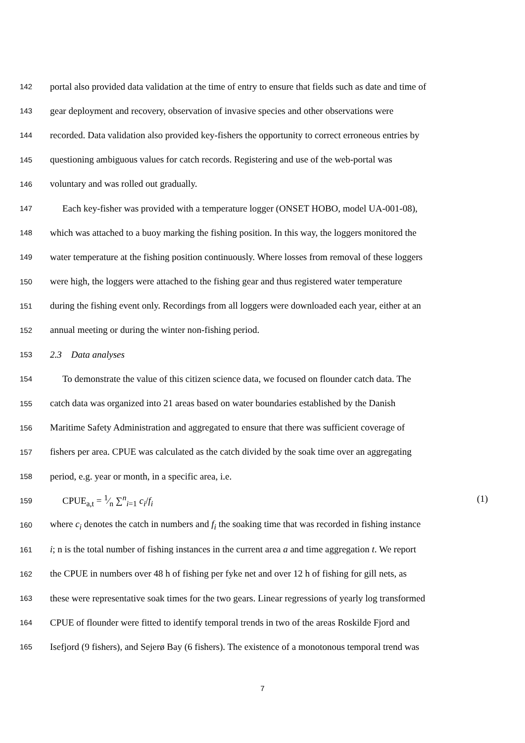142 portal also provided data validation at the time of entry to ensure that fields such as date and time of
143 gear deployment and recovery, observation of invasive species and other observations were
144 recorded. Data validation also provided key-fishers the opportunity to correct erroneous entries by
145 questioning ambiguous values for catch records. Registering and use of the web-portal was
146 voluntary and was rolled out gradually.
147 Each key-fisher was provided with a temperature logger (ONSET HOBO, model UA-001-08),
148 which was attached to a buoy marking the fishing position. In this way, the loggers monitored the
149 water temperature at the fishing position continuously. Where losses from removal of these loggers
150 were high, the loggers were attached to the fishing gear and thus registered water temperature
151 during the fishing event only. Recordings from all loggers were downloaded each year, either at an
152 annual meeting or during the winter non-fishing period.
153 2.3 Data analyses
154 To demonstrate the value of this citizen science data, we focused on flounder catch data. The
155 catch data was organized into 21 areas based on water boundaries established by the Danish
156 Maritime Safety Administration and aggregated to ensure that there was sufficient coverage of
157 fishers per area. CPUE was calculated as the catch divided by the soak time over an aggregating
158 period, e.g. year or month, in a specific area, i.e.
159 CPUE<sub>a,t</sub> = 1⁄n ∑<sup>n</sup><sub>i=1</sub> c<sub>i</sub>/f<sub>i</sub> (1)
160 where c<sub>i</sub> denotes the catch in numbers and f<sub>i</sub> the soaking time that was recorded in fishing instance
161 i; n is the total number of fishing instances in the current area a and time aggregation t. We report
162 the CPUE in numbers over 48 h of fishing per fyke net and over 12 h of fishing for gill nets, as
163 these were representative soak times for the two gears. Linear regressions of yearly log transformed
164 CPUE of flounder were fitted to identify temporal trends in two of the areas Roskilde Fjord and
165 Isefjord (9 fishers), and Sejerø Bay (6 fishers). The existence of a monotonous temporal trend was
7